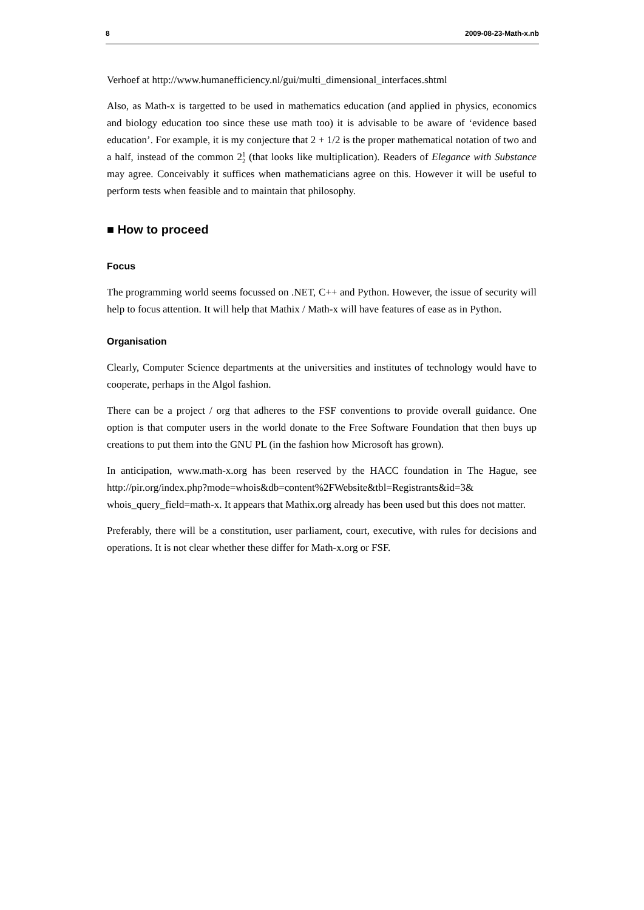8 2009-08-23-Math-x.nb
Verhoef at http://www.humanefficiency.nl/gui/multi_dimensional_interfaces.shtml
Also, as Math-x is targetted to be used in mathematics education (and applied in physics, economics and biology education too since these use math too) it is advisable to be aware of ‘evidence based education’. For example, it is my conjecture that 2 + 1/2 is the proper mathematical notation of two and a half, instead of the common 21 2 (that looks like multiplication). Readers of Elegance with Substance may agree. Conceivably it suffices when mathematicians agree on this. However it will be useful to perform tests when feasible and to maintain that philosophy.
■ How to proceed
Focus
The programming world seems focussed on .NET, C++ and Python. However, the issue of security will help to focus attention. It will help that Mathix / Math-x will have features of ease as in Python.
Organisation
Clearly, Computer Science departments at the universities and institutes of technology would have to cooperate, perhaps in the Algol fashion.
There can be a project / org that adheres to the FSF conventions to provide overall guidance. One option is that computer users in the world donate to the Free Software Foundation that then buys up creations to put them into the GNU PL (in the fashion how Microsoft has grown).
In anticipation, www.math-x.org has been reserved by the HACC foundation in The Hague, see http://pir.org/index.php?mode=whois&db=content%2FWebsite&tbl=Registrants&id=3& whois_query_field=math-x. It appears that Mathix.org already has been used but this does not matter.
Preferably, there will be a constitution, user parliament, court, executive, with rules for decisions and operations. It is not clear whether these differ for Math-x.org or FSF.